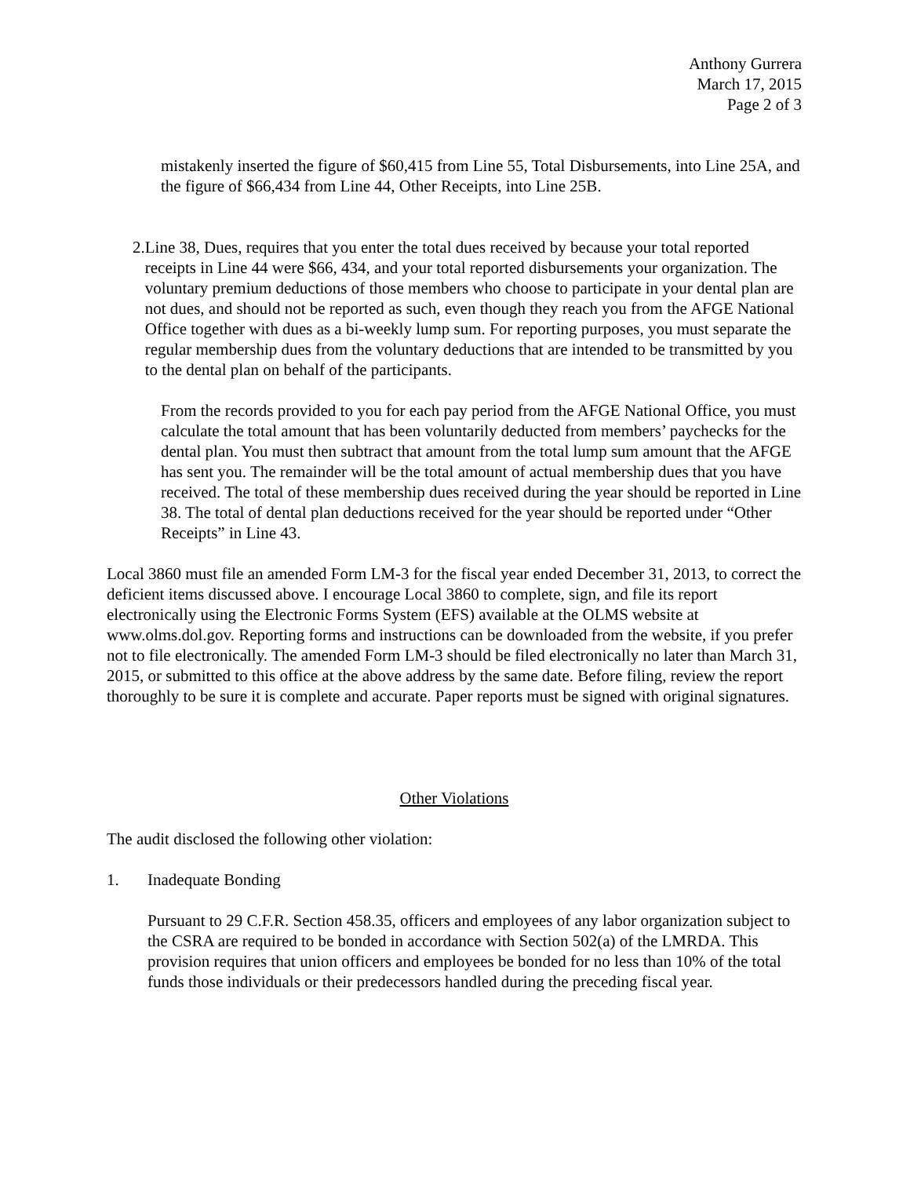Anthony Gurrera
March 17, 2015
Page 2 of 3
mistakenly inserted the figure of $60,415 from Line 55, Total Disbursements, into Line 25A, and the figure of $66,434 from Line 44, Other Receipts, into Line 25B.
2. Line 38, Dues, requires that you enter the total dues received by because your total reported receipts in Line 44 were $66, 434, and your total reported disbursements your organization. The voluntary premium deductions of those members who choose to participate in your dental plan are not dues, and should not be reported as such, even though they reach you from the AFGE National Office together with dues as a bi-weekly lump sum. For reporting purposes, you must separate the regular membership dues from the voluntary deductions that are intended to be transmitted by you to the dental plan on behalf of the participants.
From the records provided to you for each pay period from the AFGE National Office, you must calculate the total amount that has been voluntarily deducted from members’ paychecks for the dental plan. You must then subtract that amount from the total lump sum amount that the AFGE has sent you. The remainder will be the total amount of actual membership dues that you have received. The total of these membership dues received during the year should be reported in Line 38. The total of dental plan deductions received for the year should be reported under “Other Receipts” in Line 43.
Local 3860 must file an amended Form LM-3 for the fiscal year ended December 31, 2013, to correct the deficient items discussed above. I encourage Local 3860 to complete, sign, and file its report electronically using the Electronic Forms System (EFS) available at the OLMS website at www.olms.dol.gov. Reporting forms and instructions can be downloaded from the website, if you prefer not to file electronically. The amended Form LM-3 should be filed electronically no later than March 31, 2015, or submitted to this office at the above address by the same date. Before filing, review the report thoroughly to be sure it is complete and accurate. Paper reports must be signed with original signatures.
Other Violations
The audit disclosed the following other violation:
1. Inadequate Bonding
Pursuant to 29 C.F.R. Section 458.35, officers and employees of any labor organization subject to the CSRA are required to be bonded in accordance with Section 502(a) of the LMRDA. This provision requires that union officers and employees be bonded for no less than 10% of the total funds those individuals or their predecessors handled during the preceding fiscal year.